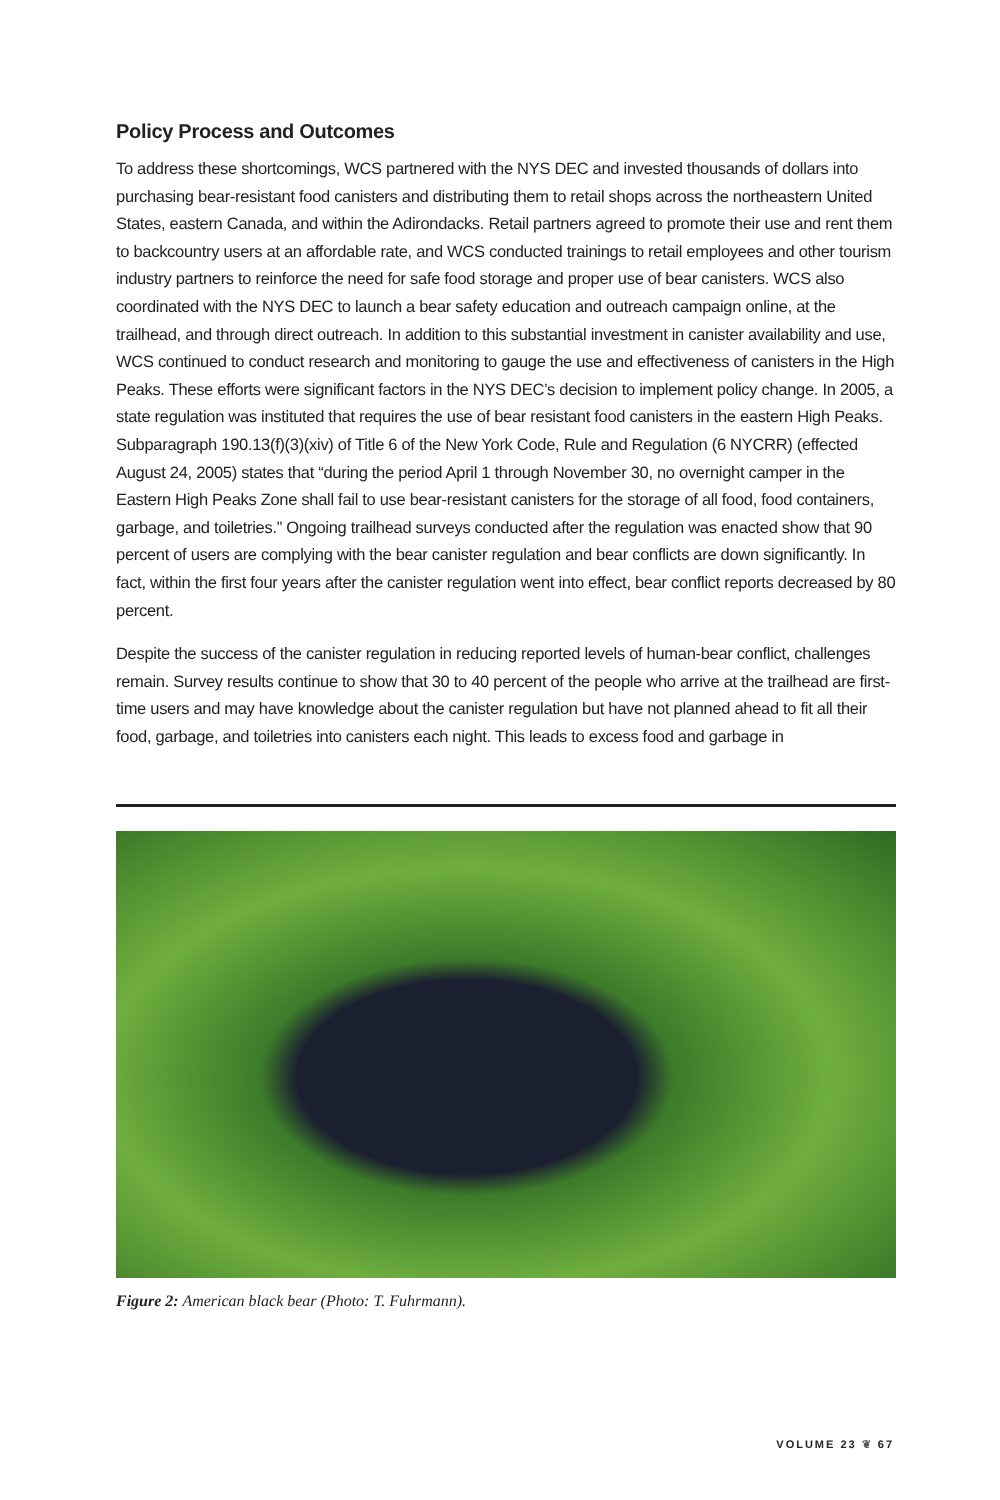Policy Process and Outcomes
To address these shortcomings, WCS partnered with the NYS DEC and invested thousands of dollars into purchasing bear-resistant food canisters and distributing them to retail shops across the northeastern United States, eastern Canada, and within the Adirondacks. Retail partners agreed to promote their use and rent them to backcountry users at an affordable rate, and WCS conducted trainings to retail employees and other tourism industry partners to reinforce the need for safe food storage and proper use of bear canisters. WCS also coordinated with the NYS DEC to launch a bear safety education and outreach campaign online, at the trailhead, and through direct outreach. In addition to this substantial investment in canister availability and use, WCS continued to conduct research and monitoring to gauge the use and effectiveness of canisters in the High Peaks. These efforts were significant factors in the NYS DEC’s decision to implement policy change. In 2005, a state regulation was instituted that requires the use of bear resistant food canisters in the eastern High Peaks. Subparagraph 190.13(f)(3)(xiv) of Title 6 of the New York Code, Rule and Regulation (6 NYCRR) (effected August 24, 2005) states that “during the period April 1 through November 30, no overnight camper in the Eastern High Peaks Zone shall fail to use bear-resistant canisters for the storage of all food, food containers, garbage, and toiletries.” Ongoing trailhead surveys conducted after the regulation was enacted show that 90 percent of users are complying with the bear canister regulation and bear conflicts are down significantly. In fact, within the first four years after the canister regulation went into effect, bear conflict reports decreased by 80 percent.
Despite the success of the canister regulation in reducing reported levels of human-bear conflict, challenges remain. Survey results continue to show that 30 to 40 percent of the people who arrive at the trailhead are first-time users and may have knowledge about the canister regulation but have not planned ahead to fit all their food, garbage, and toiletries into canisters each night. This leads to excess food and garbage in
Figure 2: American black bear (Photo: T. Fuhrmann).
VOLUME 23 ❦ 67